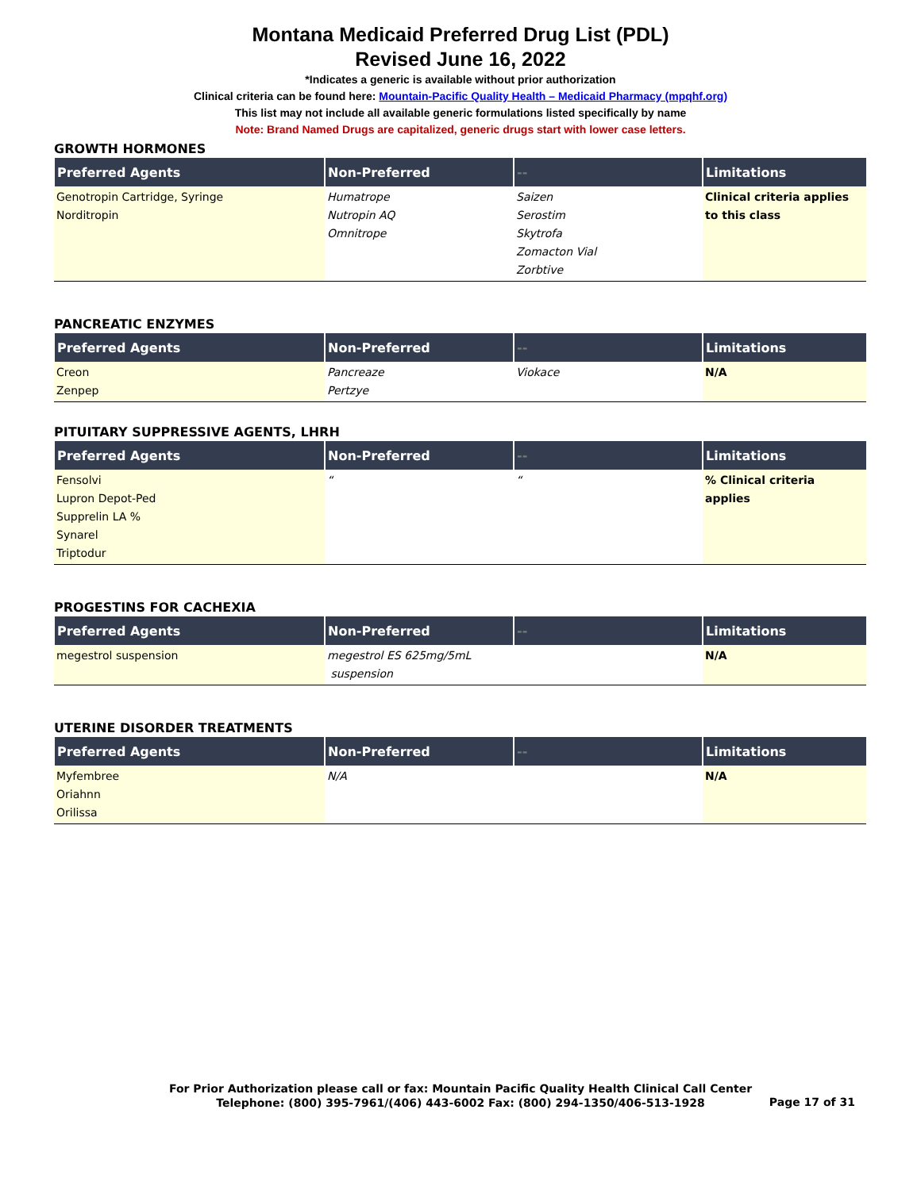Montana Medicaid Preferred Drug List (PDL)
Revised June 16, 2022
*Indicates a generic is available without prior authorization
Clinical criteria can be found here: Mountain-Pacific Quality Health – Medicaid Pharmacy (mpqhf.org)
This list may not include all available generic formulations listed specifically by name
Note: Brand Named Drugs are capitalized, generic drugs start with lower case letters.
GROWTH HORMONES
| Preferred Agents | Non-Preferred | -- | Limitations |
| --- | --- | --- | --- |
| Genotropin Cartridge, Syringe Norditropin | Humatrope Nutropin AQ Omnitrope | Saizen Serostim Skytrofa Zomacton Vial Zorbtive | Clinical criteria applies to this class |
PANCREATIC ENZYMES
| Preferred Agents | Non-Preferred | -- | Limitations |
| --- | --- | --- | --- |
| Creon Zenpep | Pancreaze Pertzye | Viokace | N/A |
PITUITARY SUPPRESSIVE AGENTS, LHRH
| Preferred Agents | Non-Preferred | -- | Limitations |
| --- | --- | --- | --- |
| Fensolvi Lupron Depot-Ped Supprelin LA % Synarel Triptodur | “ | “ | % Clinical criteria applies |
PROGESTINS FOR CACHEXIA
| Preferred Agents | Non-Preferred | -- | Limitations |
| --- | --- | --- | --- |
| megestrol suspension | megestrol ES 625mg/5mL suspension | | N/A |
UTERINE DISORDER TREATMENTS
| Preferred Agents | Non-Preferred | -- | Limitations |
| --- | --- | --- | --- |
| Myfembree Oriahnn Orilissa | N/A | | N/A |
For Prior Authorization please call or fax: Mountain Pacific Quality Health Clinical Call Center
Telephone: (800) 395-7961/(406) 443-6002 Fax: (800) 294-1350/406-513-1928
Page 17 of 31